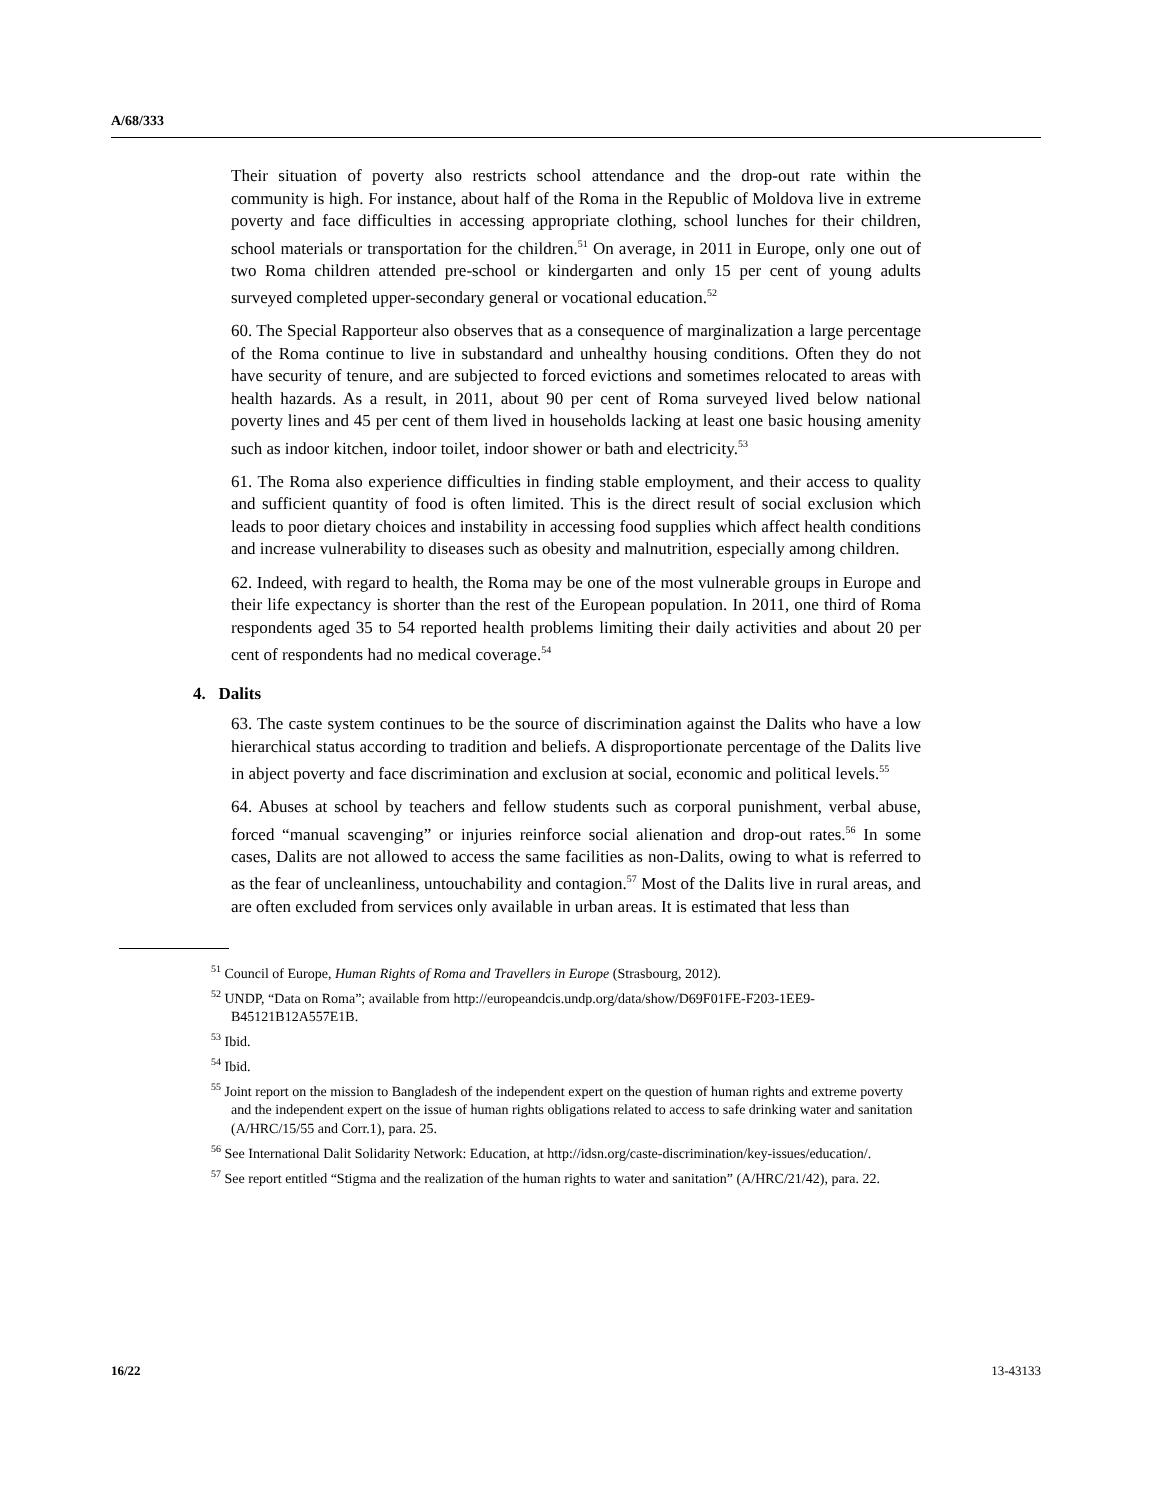A/68/333
Their situation of poverty also restricts school attendance and the drop-out rate within the community is high. For instance, about half of the Roma in the Republic of Moldova live in extreme poverty and face difficulties in accessing appropriate clothing, school lunches for their children, school materials or transportation for the children.<sup>51</sup> On average, in 2011 in Europe, only one out of two Roma children attended pre-school or kindergarten and only 15 per cent of young adults surveyed completed upper-secondary general or vocational education.<sup>52</sup>
60. The Special Rapporteur also observes that as a consequence of marginalization a large percentage of the Roma continue to live in substandard and unhealthy housing conditions. Often they do not have security of tenure, and are subjected to forced evictions and sometimes relocated to areas with health hazards. As a result, in 2011, about 90 per cent of Roma surveyed lived below national poverty lines and 45 per cent of them lived in households lacking at least one basic housing amenity such as indoor kitchen, indoor toilet, indoor shower or bath and electricity.<sup>53</sup>
61. The Roma also experience difficulties in finding stable employment, and their access to quality and sufficient quantity of food is often limited. This is the direct result of social exclusion which leads to poor dietary choices and instability in accessing food supplies which affect health conditions and increase vulnerability to diseases such as obesity and malnutrition, especially among children.
62. Indeed, with regard to health, the Roma may be one of the most vulnerable groups in Europe and their life expectancy is shorter than the rest of the European population. In 2011, one third of Roma respondents aged 35 to 54 reported health problems limiting their daily activities and about 20 per cent of respondents had no medical coverage.<sup>54</sup>
4. Dalits
63. The caste system continues to be the source of discrimination against the Dalits who have a low hierarchical status according to tradition and beliefs. A disproportionate percentage of the Dalits live in abject poverty and face discrimination and exclusion at social, economic and political levels.<sup>55</sup>
64. Abuses at school by teachers and fellow students such as corporal punishment, verbal abuse, forced “manual scavenging” or injuries reinforce social alienation and drop-out rates.<sup>56</sup> In some cases, Dalits are not allowed to access the same facilities as non-Dalits, owing to what is referred to as the fear of uncleanliness, untouchability and contagion.<sup>57</sup> Most of the Dalits live in rural areas, and are often excluded from services only available in urban areas. It is estimated that less than
<sup>51</sup> Council of Europe, Human Rights of Roma and Travellers in Europe (Strasbourg, 2012).
<sup>52</sup> UNDP, “Data on Roma”; available from http://europeandcis.undp.org/data/show/D69F01FE-F203-1EE9-B45121B12A557E1B.
<sup>53</sup> Ibid.
<sup>54</sup> Ibid.
<sup>55</sup> Joint report on the mission to Bangladesh of the independent expert on the question of human rights and extreme poverty and the independent expert on the issue of human rights obligations related to access to safe drinking water and sanitation (A/HRC/15/55 and Corr.1), para. 25.
<sup>56</sup> See International Dalit Solidarity Network: Education, at http://idsn.org/caste-discrimination/key-issues/education/.
<sup>57</sup> See report entitled “Stigma and the realization of the human rights to water and sanitation” (A/HRC/21/42), para. 22.
16/22 13-43133